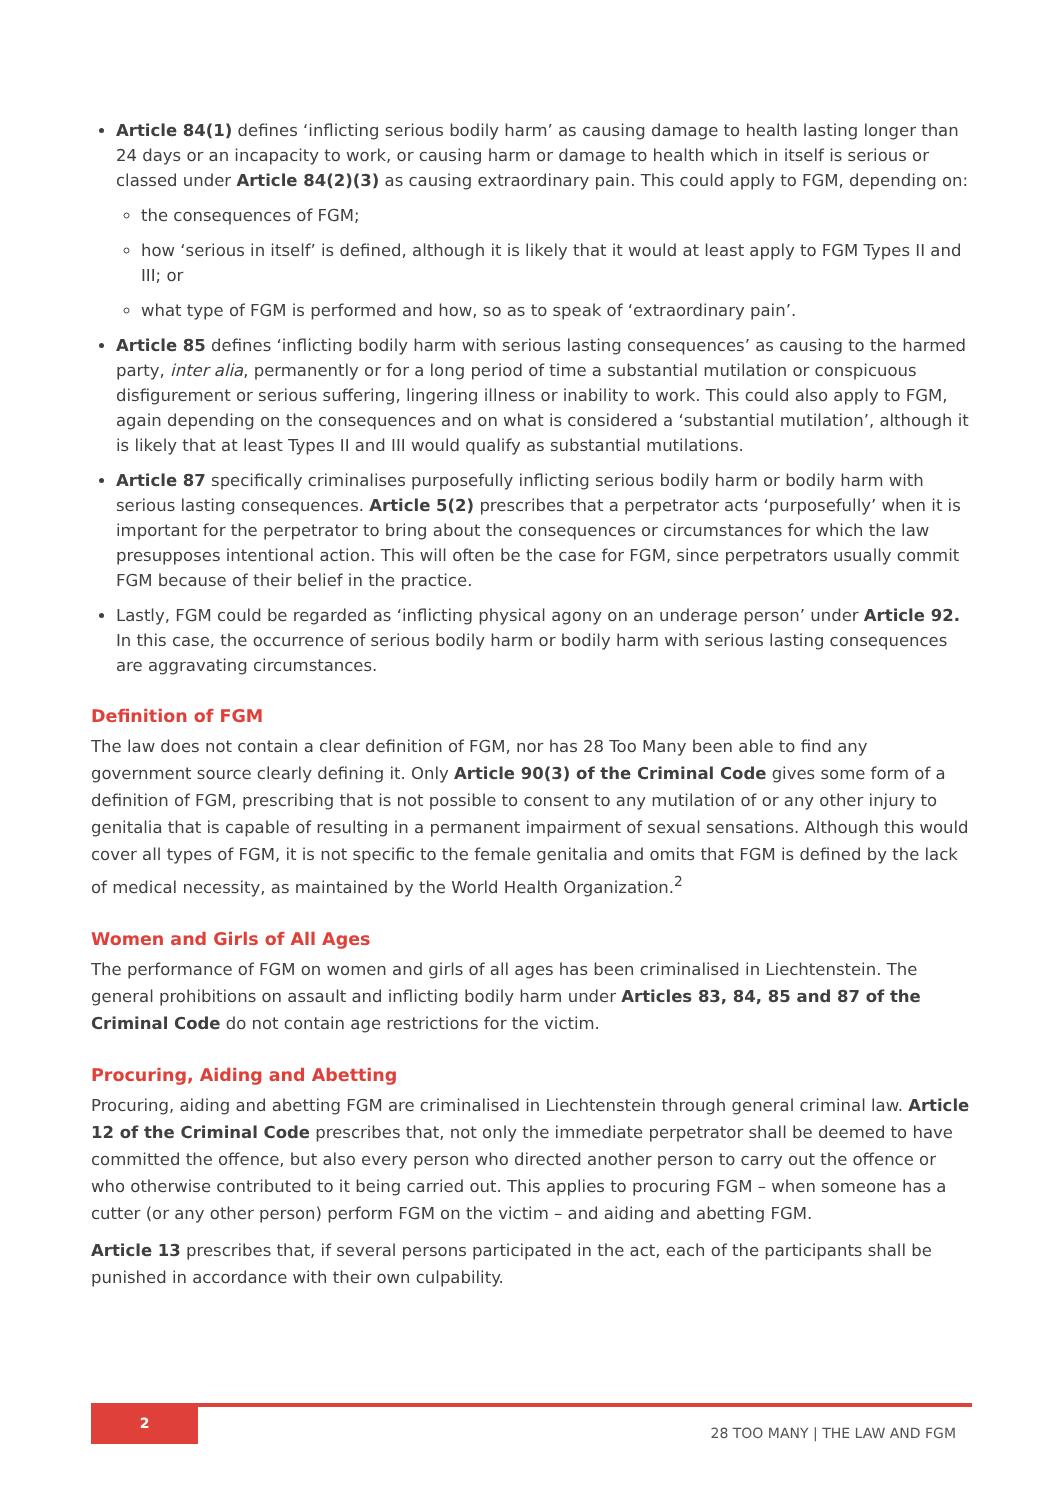Article 84(1) defines ‘inflicting serious bodily harm’ as causing damage to health lasting longer than 24 days or an incapacity to work, or causing harm or damage to health which in itself is serious or classed under Article 84(2)(3) as causing extraordinary pain. This could apply to FGM, depending on:
the consequences of FGM;
how ‘serious in itself’ is defined, although it is likely that it would at least apply to FGM Types II and III; or
what type of FGM is performed and how, so as to speak of ‘extraordinary pain’.
Article 85 defines ‘inflicting bodily harm with serious lasting consequences’ as causing to the harmed party, inter alia, permanently or for a long period of time a substantial mutilation or conspicuous disfigurement or serious suffering, lingering illness or inability to work. This could also apply to FGM, again depending on the consequences and on what is considered a ‘substantial mutilation’, although it is likely that at least Types II and III would qualify as substantial mutilations.
Article 87 specifically criminalises purposefully inflicting serious bodily harm or bodily harm with serious lasting consequences. Article 5(2) prescribes that a perpetrator acts ‘purposefully’ when it is important for the perpetrator to bring about the consequences or circumstances for which the law presupposes intentional action. This will often be the case for FGM, since perpetrators usually commit FGM because of their belief in the practice.
Lastly, FGM could be regarded as ‘inflicting physical agony on an underage person’ under Article 92. In this case, the occurrence of serious bodily harm or bodily harm with serious lasting consequences are aggravating circumstances.
Definition of FGM
The law does not contain a clear definition of FGM, nor has 28 Too Many been able to find any government source clearly defining it. Only Article 90(3) of the Criminal Code gives some form of a definition of FGM, prescribing that is not possible to consent to any mutilation of or any other injury to genitalia that is capable of resulting in a permanent impairment of sexual sensations. Although this would cover all types of FGM, it is not specific to the female genitalia and omits that FGM is defined by the lack of medical necessity, as maintained by the World Health Organization.<sup>2</sup>
Women and Girls of All Ages
The performance of FGM on women and girls of all ages has been criminalised in Liechtenstein. The general prohibitions on assault and inflicting bodily harm under Articles 83, 84, 85 and 87 of the Criminal Code do not contain age restrictions for the victim.
Procuring, Aiding and Abetting
Procuring, aiding and abetting FGM are criminalised in Liechtenstein through general criminal law. Article 12 of the Criminal Code prescribes that, not only the immediate perpetrator shall be deemed to have committed the offence, but also every person who directed another person to carry out the offence or who otherwise contributed to it being carried out. This applies to procuring FGM – when someone has a cutter (or any other person) perform FGM on the victim – and aiding and abetting FGM.
Article 13 prescribes that, if several persons participated in the act, each of the participants shall be punished in accordance with their own culpability.
2
28 TOO MANY | THE LAW AND FGM